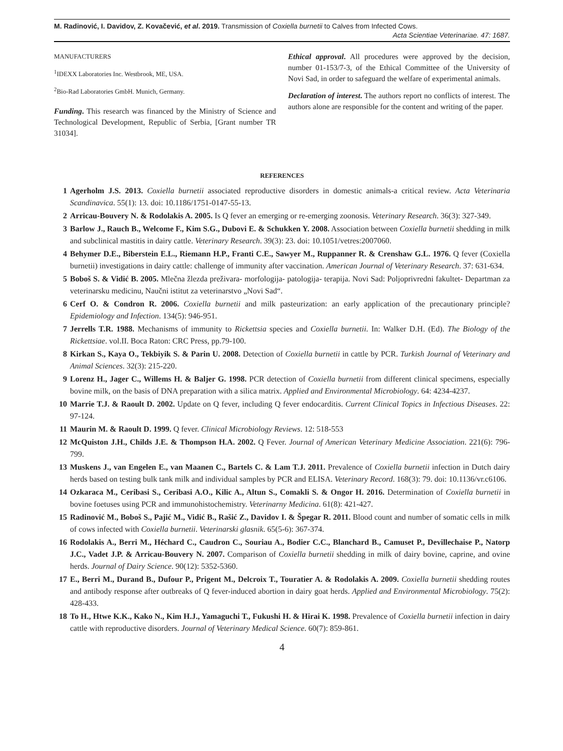M. Radinović, I. Davidov, Z. Kovačević, et al. 2019. Transmission of Coxiella burnetii to Calves from Infected Cows.
Acta Scientiae Veterinariae. 47: 1687.
MANUFACTURERS
<sup>1</sup> IDEXX Laboratories Inc. Westbrook, ME, USA.
<sup>2</sup> Bio-Rad Laboratories GmbH. Munich, Germany.
Funding. This research was financed by the Ministry of Science and Technological Development, Republic of Serbia, [Grant number TR 31034].
Ethical approval. All procedures were approved by the decision, number 01-153/7-3, of the Ethical Committee of the University of Novi Sad, in order to safeguard the welfare of experimental animals.
Declaration of interest. The authors report no conflicts of interest. The authors alone are responsible for the content and writing of the paper.
REFERENCES
1 Agerholm J.S. 2013. Coxiella burnetii associated reproductive disorders in domestic animals-a critical review. Acta Veterinaria Scandinavica. 55(1): 13. doi: 10.1186/1751-0147-55-13.
2 Arricau-Bouvery N. & Rodolakis A. 2005. Is Q fever an emerging or re-emerging zoonosis. Veterinary Research. 36(3): 327-349.
3 Barlow J., Rauch B., Welcome F., Kim S.G., Dubovi E. & Schukken Y. 2008. Association between Coxiella burnetii shedding in milk and subclinical mastitis in dairy cattle. Veterinary Research. 39(3): 23. doi: 10.1051/vetres:2007060.
4 Behymer D.E., Biberstein E.L., Riemann H.P., Franti C.E., Sawyer M., Ruppanner R. & Crenshaw G.L. 1976. Q fever (Coxiella burnetii) investigations in dairy cattle: challenge of immunity after vaccination. American Journal of Veterinary Research. 37: 631-634.
5 Boboš S. & Vidić B. 2005. Mlečna žlezda preživara- morfologija- patologija- terapija. Novi Sad: Poljoprivredni fakultet- Departman za veterinarsku medicinu, Naučni istitut za veterinarstvo „Novi Sad“.
6 Cerf O. & Condron R. 2006. Coxiella burnetii and milk pasteurization: an early application of the precautionary principle? Epidemiology and Infection. 134(5): 946-951.
7 Jerrells T.R. 1988. Mechanisms of immunity to Rickettsia species and Coxiella burnetii. In: Walker D.H. (Ed). The Biology of the Rickettsiae. vol.II. Boca Raton: CRC Press, pp.79-100.
8 Kirkan S., Kaya O., Tekbiyik S. & Parin U. 2008. Detection of Coxiella burnetii in cattle by PCR. Turkish Journal of Veterinary and Animal Sciences. 32(3): 215-220.
9 Lorenz H., Jager C., Willems H. & Baljer G. 1998. PCR detection of Coxiella burnetii from different clinical specimens, especially bovine milk, on the basis of DNA preparation with a silica matrix. Applied and Environmental Microbiology. 64: 4234-4237.
10 Marrie T.J. & Raoult D. 2002. Update on Q fever, including Q fever endocarditis. Current Clinical Topics in Infectious Diseases. 22: 97-124.
11 Maurin M. & Raoult D. 1999. Q fever. Clinical Microbiology Reviews. 12: 518-553
12 McQuiston J.H., Childs J.E. & Thompson H.A. 2002. Q Fever. Journal of American Veterinary Medicine Association. 221(6): 796-799.
13 Muskens J., van Engelen E., van Maanen C., Bartels C. & Lam T.J. 2011. Prevalence of Coxiella burnetii infection in Dutch dairy herds based on testing bulk tank milk and individual samples by PCR and ELISA. Veterinary Record. 168(3): 79. doi: 10.1136/vr.c6106.
14 Ozkaraca M., Ceribasi S., Ceribasi A.O., Kilic A., Altun S., Comakli S. & Ongor H. 2016. Determination of Coxiella burnetii in bovine foetuses using PCR and immunohistochemistry. Veterinarny Medicina. 61(8): 421-427.
15 Radinović M., Boboš S., Pajić M., Vidić B., Rašić Z., Davidov I. & Špegar R. 2011. Blood count and number of somatic cells in milk of cows infected with Coxiella burnetii. Veterinarski glasnik. 65(5-6): 367-374.
16 Rodolakis A., Berri M., Héchard C., Caudron C., Souriau A., Bodier C.C., Blanchard B., Camuset P., Devillechaise P., Natorp J.C., Vadet J.P. & Arricau-Bouvery N. 2007. Comparison of Coxiella burnetii shedding in milk of dairy bovine, caprine, and ovine herds. Journal of Dairy Science. 90(12): 5352-5360.
17 E., Berri M., Durand B., Dufour P., Prigent M., Delcroix T., Touratier A. & Rodolakis A. 2009. Coxiella burnetii shedding routes and antibody response after outbreaks of Q fever-induced abortion in dairy goat herds. Applied and Environmental Microbiology. 75(2): 428-433.
18 To H., Htwe K.K., Kako N., Kim H.J., Yamaguchi T., Fukushi H. & Hirai K. 1998. Prevalence of Coxiella burnetii infection in dairy cattle with reproductive disorders. Journal of Veterinary Medical Science. 60(7): 859-861.
4